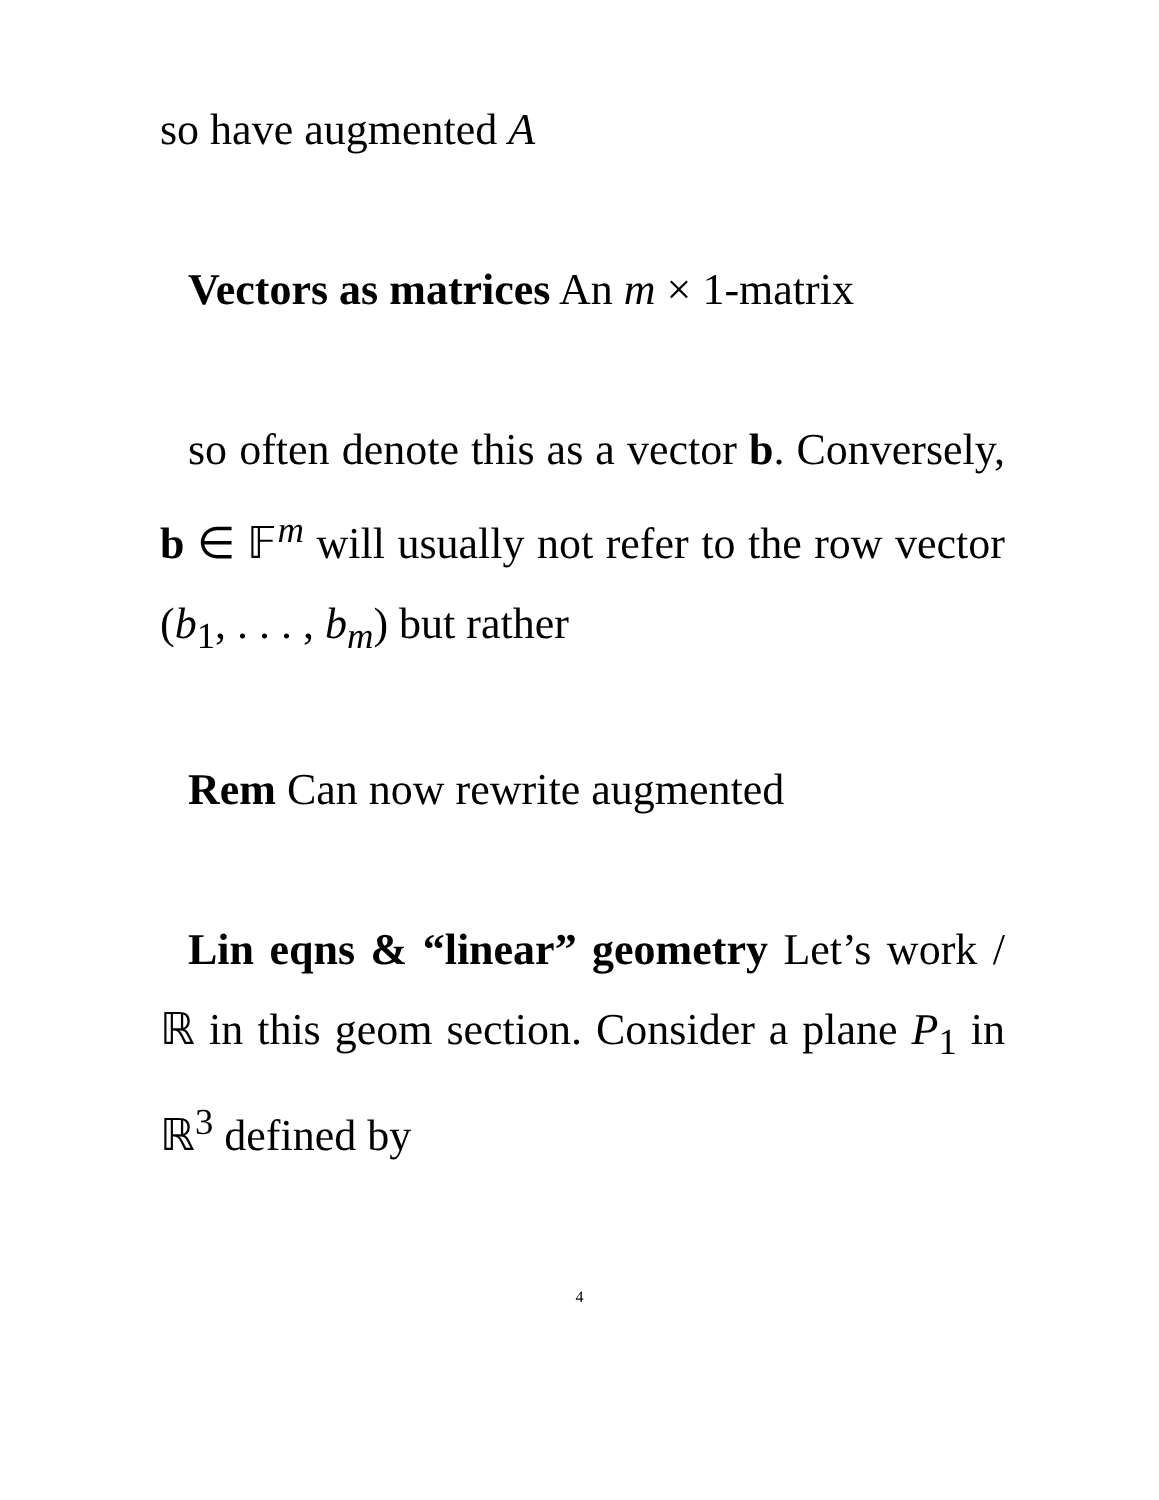so have augmented A
Vectors as matrices An m × 1-matrix
so often denote this as a vector b. Conversely, b ∈ 𝔽<sup>m</sup> will usually not refer to the row vector (b<sub>1</sub>, . . . , b<sub>m</sub>) but rather
Rem Can now rewrite augmented
Lin eqns & “linear” geometry Let’s work / ℝ in this geom section. Consider a plane P<sub>1</sub> in ℝ<sup>3</sup> defined by
4